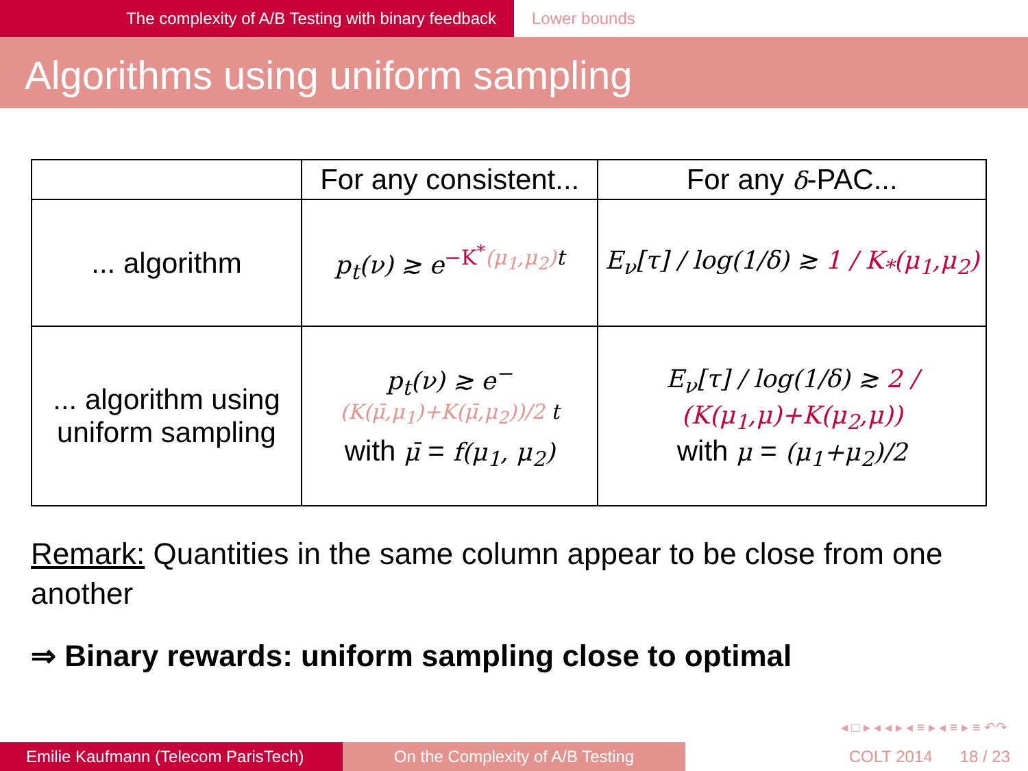The complexity of A/B Testing with binary feedback Lower bounds
Algorithms using uniform sampling
| | For any consistent... | For any δ -PAC... |
| --- | --- | --- |
| ... algorithm | p<sub>t</sub>(ν) ≳ e<sup>−K<sup>*</sup>(μ<sub>1</sub>,μ<sub>2</sub>)t</sup> | E<sub>ν</sub>[τ] / log(1/δ) ≳ 1 / K<sub>*</sub>(μ<sub>1</sub>,μ<sub>2</sub>) |
| ... algorithm using uniform sampling | p<sub>t</sub>(ν) ≳ e<sup>−(K(μ̄,μ<sub>1</sub>)+K(μ̄,μ<sub>2</sub>))/2 t</sup> with μ̄ = f(μ<sub>1</sub>, μ<sub>2</sub>) | E<sub>ν</sub>[τ] / log(1/δ) ≳ 2 / (K(μ<sub>1</sub>,μ)+K(μ<sub>2</sub>,μ)) with μ = (μ<sub>1</sub>+μ<sub>2</sub>)/2 |
Remark: Quantities in the same column appear to be close from one another
⇒ Binary rewards: uniform sampling close to optimal
◂ □ ▸ ◂ ◂ ▸ ◂ ≡ ▸ ◂ ≡ ▸ ≡ ↶↷
Emilie Kaufmann (Telecom ParisTech)
On the Complexity of A/B Testing COLT 2014 18 / 23